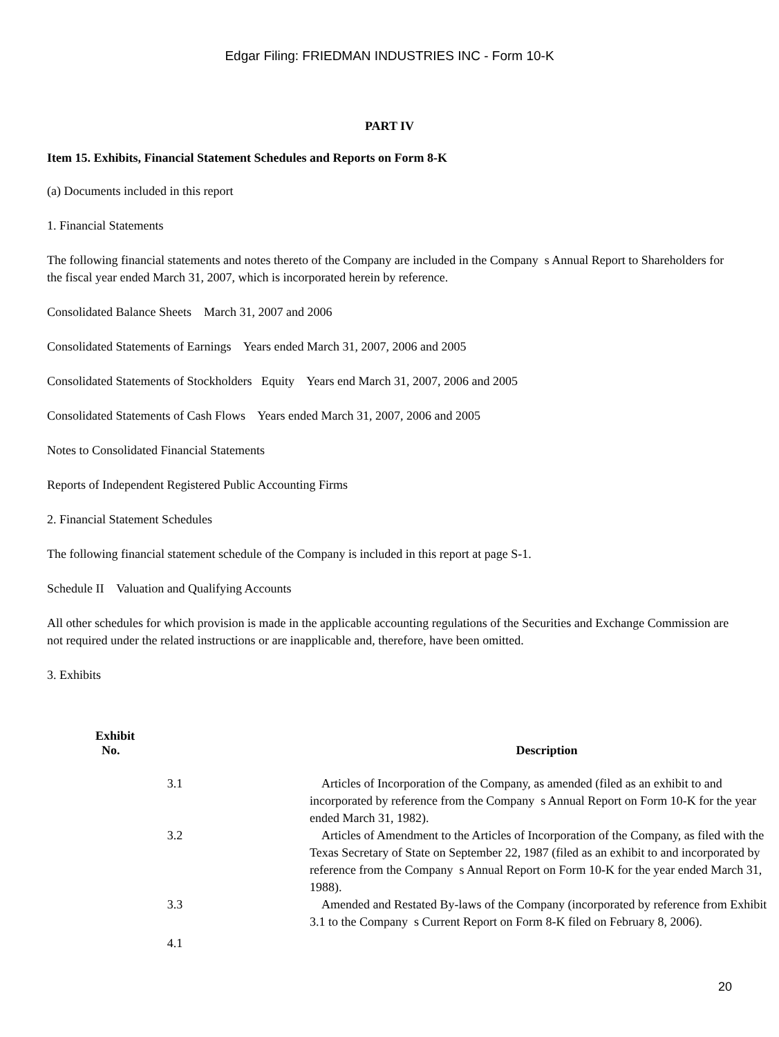Edgar Filing: FRIEDMAN INDUSTRIES INC - Form 10-K
PART IV
Item 15. Exhibits, Financial Statement Schedules and Reports on Form 8-K
(a) Documents included in this report
1. Financial Statements
The following financial statements and notes thereto of the Company are included in the Company s Annual Report to Shareholders for the fiscal year ended March 31, 2007, which is incorporated herein by reference.
Consolidated Balance Sheets March 31, 2007 and 2006
Consolidated Statements of Earnings Years ended March 31, 2007, 2006 and 2005
Consolidated Statements of Stockholders Equity Years end March 31, 2007, 2006 and 2005
Consolidated Statements of Cash Flows Years ended March 31, 2007, 2006 and 2005
Notes to Consolidated Financial Statements
Reports of Independent Registered Public Accounting Firms
2. Financial Statement Schedules
The following financial statement schedule of the Company is included in this report at page S-1.
Schedule II Valuation and Qualifying Accounts
All other schedules for which provision is made in the applicable accounting regulations of the Securities and Exchange Commission are not required under the related instructions or are inapplicable and, therefore, have been omitted.
3. Exhibits
| Exhibit No. | Description |
| --- | --- |
| 3.1 | Articles of Incorporation of the Company, as amended (filed as an exhibit to and incorporated by reference from the Company s Annual Report on Form 10-K for the year ended March 31, 1982). |
| 3.2 | Articles of Amendment to the Articles of Incorporation of the Company, as filed with the Texas Secretary of State on September 22, 1987 (filed as an exhibit to and incorporated by reference from the Company s Annual Report on Form 10-K for the year ended March 31, 1988). |
| 3.3 | Amended and Restated By-laws of the Company (incorporated by reference from Exhibit 3.1 to the Company s Current Report on Form 8-K filed on February 8, 2006). |
| 4.1 | |
20